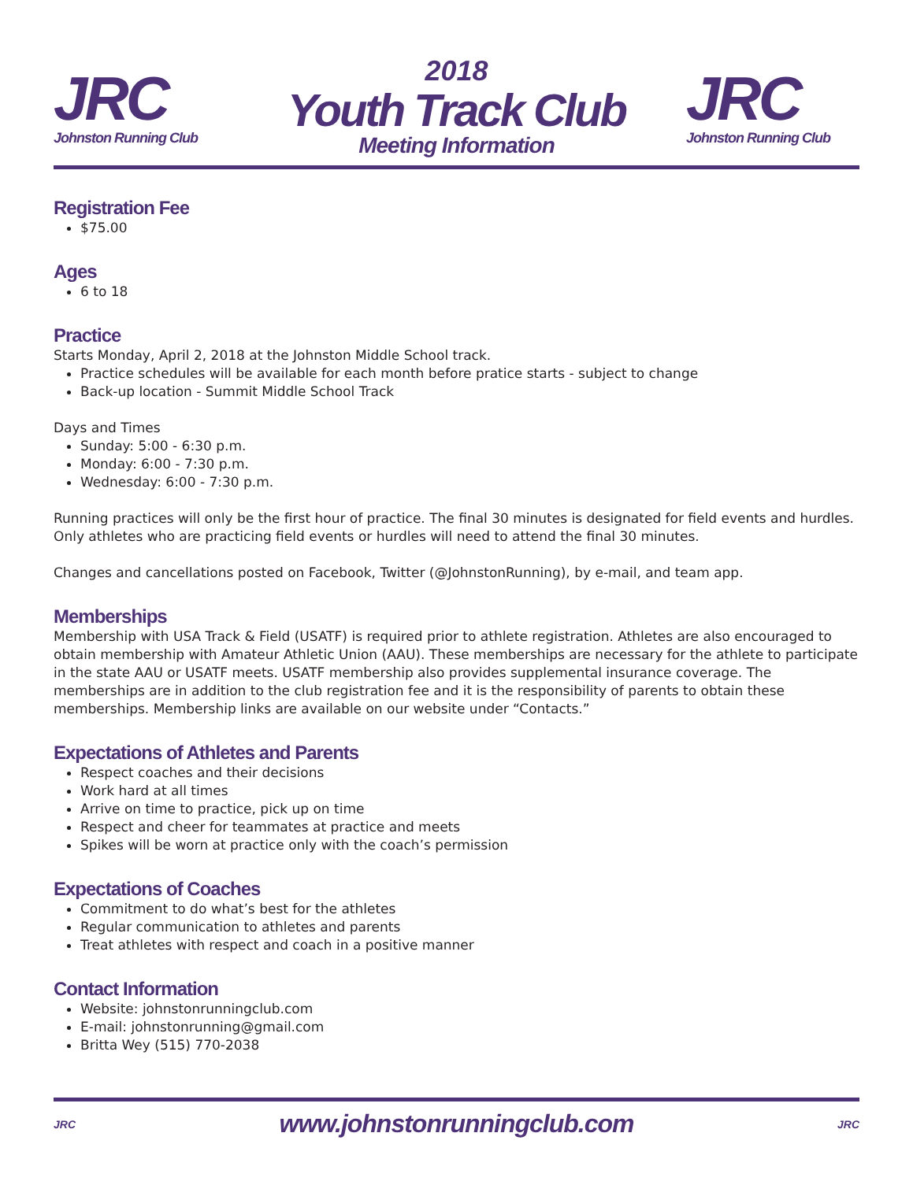JRC
Johnston Running Club
2018
Youth Track Club
Meeting Information
JRC
Johnston Running Club
Registration Fee
$75.00
Ages
6 to 18
Practice
Starts Monday, April 2, 2018 at the Johnston Middle School track.
Practice schedules will be available for each month before pratice starts - subject to change
Back-up location - Summit Middle School Track
Days and Times
Sunday: 5:00 - 6:30 p.m.
Monday: 6:00 - 7:30 p.m.
Wednesday: 6:00 - 7:30 p.m.
Running practices will only be the first hour of practice. The final 30 minutes is designated for field events and hurdles. Only athletes who are practicing field events or hurdles will need to attend the final 30 minutes.
Changes and cancellations posted on Facebook, Twitter (@JohnstonRunning), by e-mail, and team app.
Memberships
Membership with USA Track & Field (USATF) is required prior to athlete registration. Athletes are also encouraged to obtain membership with Amateur Athletic Union (AAU). These memberships are necessary for the athlete to participate in the state AAU or USATF meets. USATF membership also provides supplemental insurance coverage. The memberships are in addition to the club registration fee and it is the responsibility of parents to obtain these memberships. Membership links are available on our website under “Contacts.”
Expectations of Athletes and Parents
Respect coaches and their decisions
Work hard at all times
Arrive on time to practice, pick up on time
Respect and cheer for teammates at practice and meets
Spikes will be worn at practice only with the coach’s permission
Expectations of Coaches
Commitment to do what’s best for the athletes
Regular communication to athletes and parents
Treat athletes with respect and coach in a positive manner
Contact Information
Website: johnstonrunningclub.com
E-mail: johnstonrunning@gmail.com
Britta Wey (515) 770-2038
JRC
www.johnstonrunningclub.com
JRC